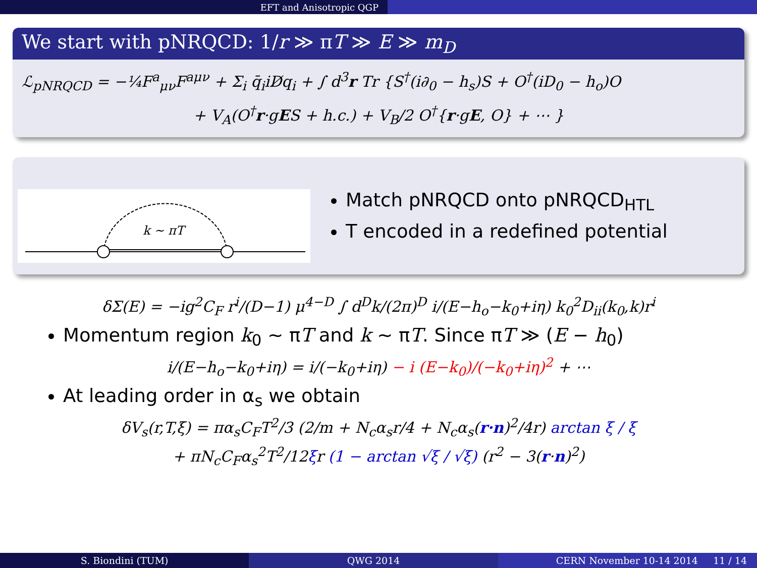EFT and Anisotropic QGP
We start with pNRQCD: 1/r ≫ πT ≫ E ≫ m<sub>D</sub>
ℒ<sub>pNRQCD</sub> = −¼F<sup>a</sup><sub>μν</sub>F<sup>aμν</sup> + Σ<sub>i</sub> q̄<sub>i</sub>iD̸q<sub>i</sub> + ∫ d<sup>3</sup>r Tr {S<sup>†</sup>(i∂<sub>0</sub> − h<sub>s</sub>)S + O<sup>†</sup>(iD<sub>0</sub> − h<sub>o</sub>)O
+ V<sub>A</sub>(O<sup>†</sup>r·gES + h.c.) + V<sub>B</sub>/2 O<sup>†</sup>{r·gE, O} + ⋯ }
k ∼ πT
Match pNRQCD onto pNRQCD<sub>HTL</sub>
T encoded in a redefined potential
δΣ(E) = −ig<sup>2</sup>C<sub>F</sub> r<sup>i</sup>/(D−1) μ<sup>4−D</sup> ∫ d<sup>D</sup>k/(2π)<sup>D</sup> i/(E−h<sub>o</sub>−k<sub>0</sub>+iη) k<sub>0</sub><sup>2</sup>D<sub>ii</sub>(k<sub>0</sub>,k)r<sup>i</sup>
Momentum region k<sub>0</sub> ∼ πT and k ∼ πT. Since πT ≫ (E − h<sub>0</sub>)
i/(E−h<sub>o</sub>−k<sub>0</sub>+iη) = i/(−k<sub>0</sub>+iη) − i (E−k<sub>0</sub>)/(−k<sub>0</sub>+iη)<sup>2</sup> + ⋯
At leading order in α<sub>s</sub> we obtain
δV<sub>s</sub>(r,T,ξ) = πα<sub>s</sub>C<sub>F</sub>T<sup>2</sup>/3 (2/m + N<sub>c</sub>α<sub>s</sub>r/4 + N<sub>c</sub>α<sub>s</sub>(r·n)<sup>2</sup>/4r) arctan ξ / ξ
+ πN<sub>c</sub>C<sub>F</sub>α<sub>s</sub><sup>2</sup>T<sup>2</sup>/12ξr (1 − arctan √ξ / √ξ) (r<sup>2</sup> − 3(r·n)<sup>2</sup>)
S. Biondini (TUM) QWG 2014 CERN November 10-14 2014 11 / 14